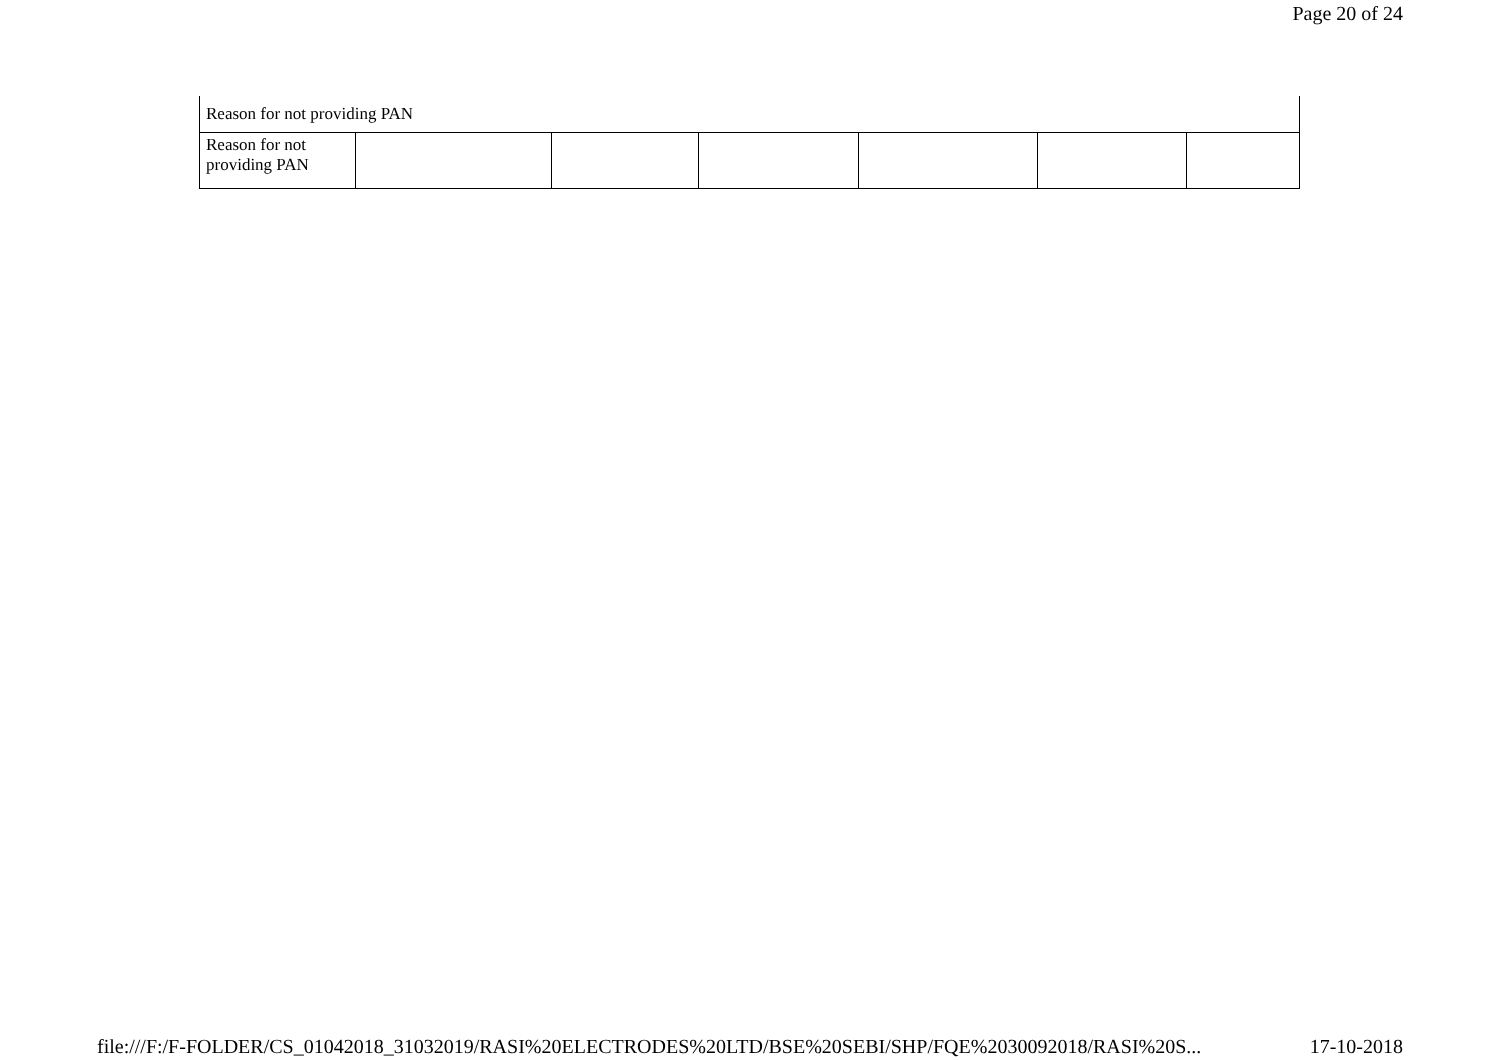Page 20 of 24
| Reason for not providing PAN | | | | | | |
| Reason for not providing PAN | | | | | | |
file:///F:/F-FOLDER/CS_01042018_31032019/RASI%20ELECTRODES%20LTD/BSE%20SEBI/SHP/FQE%2030092018/RASI%20S... 17-10-2018